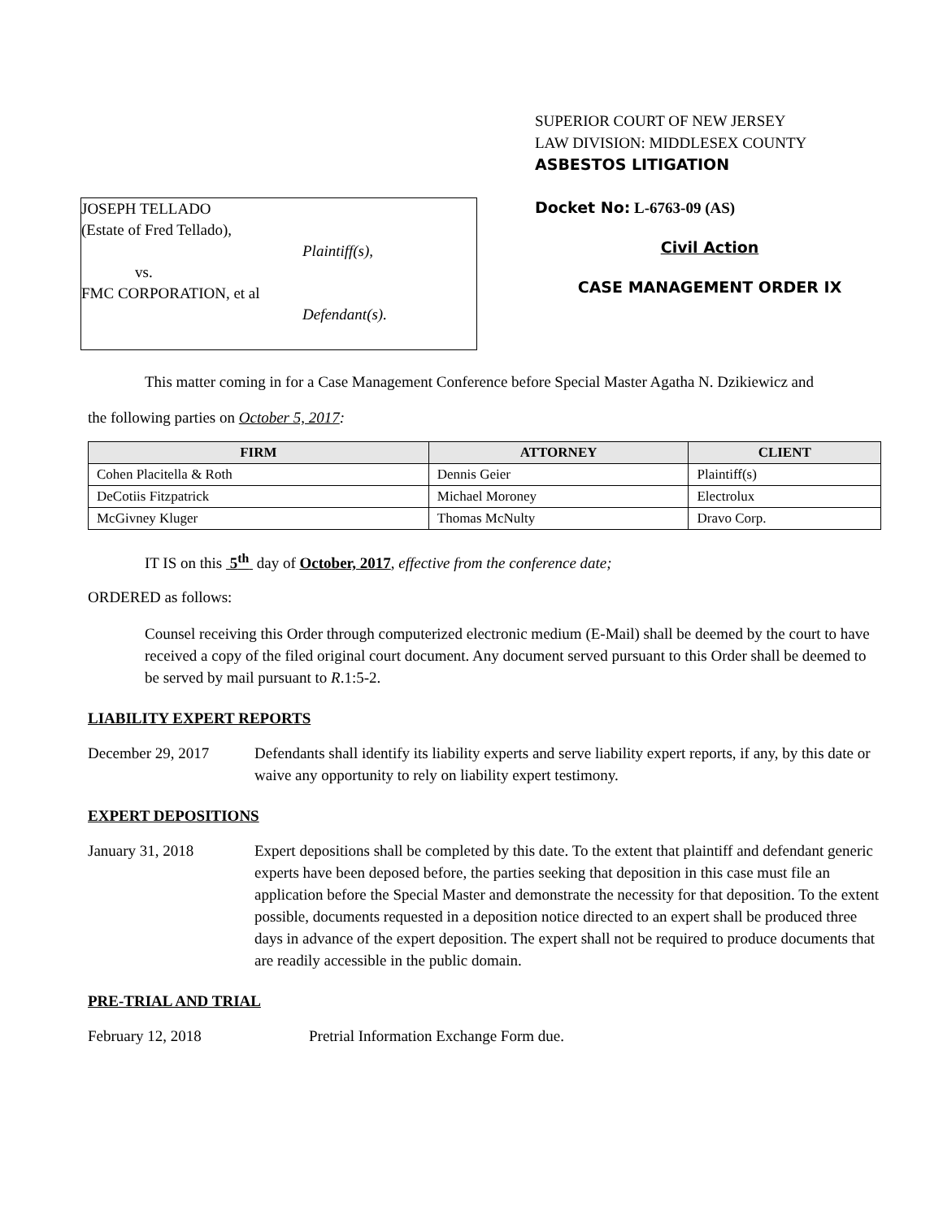JOSEPH TELLADO
(Estate of Fred Tellado),
Plaintiff(s),
vs.
FMC CORPORATION, et al
Defendant(s).
SUPERIOR COURT OF NEW JERSEY
LAW DIVISION: MIDDLESEX COUNTY
ASBESTOS LITIGATION
Docket No: L-6763-09 (AS)
Civil Action
CASE MANAGEMENT ORDER IX
This matter coming in for a Case Management Conference before Special Master Agatha N. Dzikiewicz and
the following parties on October 5, 2017:
| FIRM | ATTORNEY | CLIENT |
| --- | --- | --- |
| Cohen Placitella & Roth | Dennis Geier | Plaintiff(s) |
| DeCotiis Fitzpatrick | Michael Moroney | Electrolux |
| McGivney Kluger | Thomas McNulty | Dravo Corp. |
IT IS on this 5<sup>th</sup> day of October, 2017, effective from the conference date;
ORDERED as follows:
Counsel receiving this Order through computerized electronic medium (E-Mail) shall be deemed by the court to have received a copy of the filed original court document. Any document served pursuant to this Order shall be deemed to be served by mail pursuant to R.1:5-2.
LIABILITY EXPERT REPORTS
December 29, 2017 Defendants shall identify its liability experts and serve liability expert reports, if any, by this date or waive any opportunity to rely on liability expert testimony.
EXPERT DEPOSITIONS
January 31, 2018 Expert depositions shall be completed by this date. To the extent that plaintiff and defendant generic experts have been deposed before, the parties seeking that deposition in this case must file an application before the Special Master and demonstrate the necessity for that deposition. To the extent possible, documents requested in a deposition notice directed to an expert shall be produced three days in advance of the expert deposition. The expert shall not be required to produce documents that are readily accessible in the public domain.
PRE-TRIAL AND TRIAL
February 12, 2018 Pretrial Information Exchange Form due.